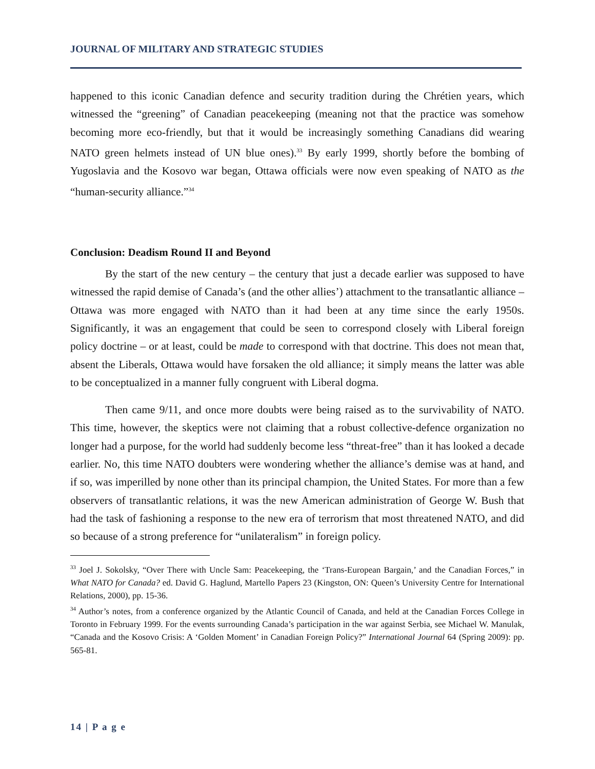JOURNAL OF MILITARY AND STRATEGIC STUDIES
happened to this iconic Canadian defence and security tradition during the Chrétien years, which witnessed the “greening” of Canadian peacekeeping (meaning not that the practice was somehow becoming more eco-friendly, but that it would be increasingly something Canadians did wearing NATO green helmets instead of UN blue ones).<sup>33</sup> By early 1999, shortly before the bombing of Yugoslavia and the Kosovo war began, Ottawa officials were now even speaking of NATO as the “human-security alliance.”<sup>34</sup>
Conclusion: Deadism Round II and Beyond
By the start of the new century – the century that just a decade earlier was supposed to have witnessed the rapid demise of Canada’s (and the other allies’) attachment to the transatlantic alliance – Ottawa was more engaged with NATO than it had been at any time since the early 1950s. Significantly, it was an engagement that could be seen to correspond closely with Liberal foreign policy doctrine – or at least, could be made to correspond with that doctrine. This does not mean that, absent the Liberals, Ottawa would have forsaken the old alliance; it simply means the latter was able to be conceptualized in a manner fully congruent with Liberal dogma.
Then came 9/11, and once more doubts were being raised as to the survivability of NATO. This time, however, the skeptics were not claiming that a robust collective-defence organization no longer had a purpose, for the world had suddenly become less “threat-free” than it has looked a decade earlier. No, this time NATO doubters were wondering whether the alliance’s demise was at hand, and if so, was imperilled by none other than its principal champion, the United States. For more than a few observers of transatlantic relations, it was the new American administration of George W. Bush that had the task of fashioning a response to the new era of terrorism that most threatened NATO, and did so because of a strong preference for “unilateralism” in foreign policy.
<sup>33</sup> Joel J. Sokolsky, “Over There with Uncle Sam: Peacekeeping, the ‘Trans-European Bargain,’ and the Canadian Forces,” in What NATO for Canada? ed. David G. Haglund, Martello Papers 23 (Kingston, ON: Queen’s University Centre for International Relations, 2000), pp. 15-36.
<sup>34</sup> Author’s notes, from a conference organized by the Atlantic Council of Canada, and held at the Canadian Forces College in Toronto in February 1999. For the events surrounding Canada’s participation in the war against Serbia, see Michael W. Manulak, “Canada and the Kosovo Crisis: A ‘Golden Moment’ in Canadian Foreign Policy?” International Journal 64 (Spring 2009): pp. 565-81.
14 | P a g e